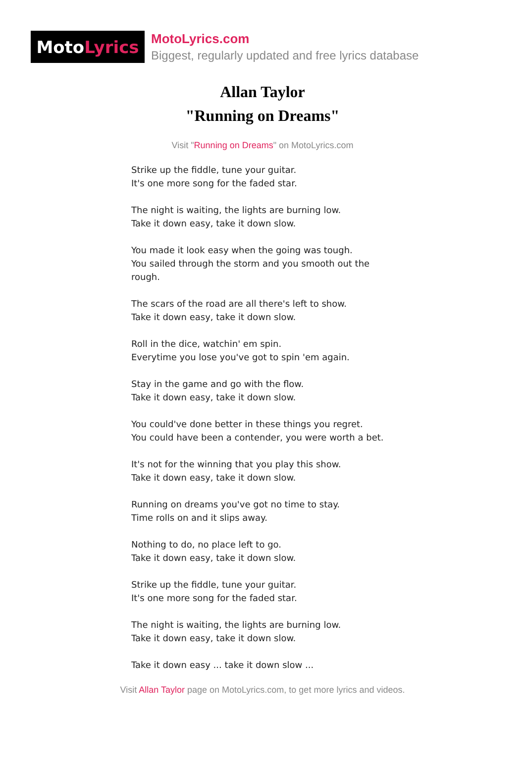Moto Lyrics
MotoLyrics.com
Biggest, regularly updated and free lyrics database
Allan Taylor
"Running on Dreams"
Visit "Running on Dreams" on MotoLyrics.com
Strike up the fiddle, tune your guitar.
It's one more song for the faded star.
The night is waiting, the lights are burning low.
Take it down easy, take it down slow.
You made it look easy when the going was tough.
You sailed through the storm and you smooth out the rough.
The scars of the road are all there's left to show.
Take it down easy, take it down slow.
Roll in the dice, watchin' em spin.
Everytime you lose you've got to spin 'em again.
Stay in the game and go with the flow.
Take it down easy, take it down slow.
You could've done better in these things you regret.
You could have been a contender, you were worth a bet.
It's not for the winning that you play this show.
Take it down easy, take it down slow.
Running on dreams you've got no time to stay.
Time rolls on and it slips away.
Nothing to do, no place left to go.
Take it down easy, take it down slow.
Strike up the fiddle, tune your guitar.
It's one more song for the faded star.
The night is waiting, the lights are burning low.
Take it down easy, take it down slow.
Take it down easy ... take it down slow ...
Visit Allan Taylor page on MotoLyrics.com, to get more lyrics and videos.